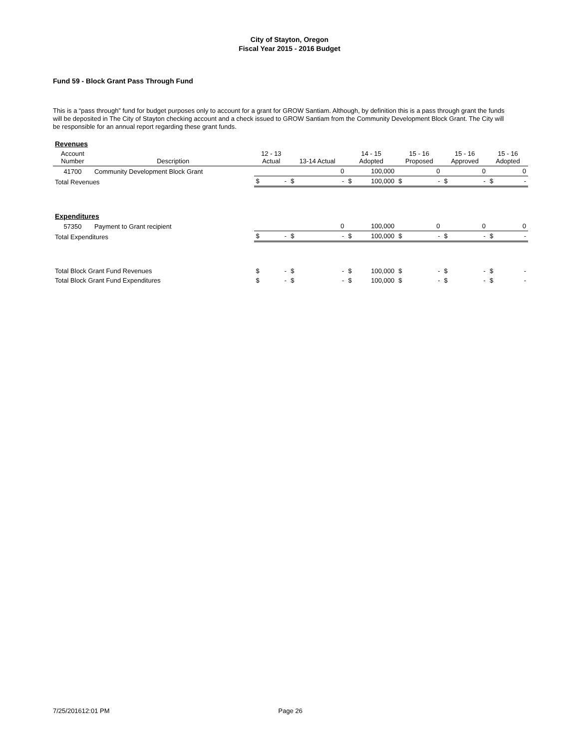City of Stayton, Oregon
Fiscal Year 2015 - 2016 Budget
Fund 59 - Block Grant Pass Through Fund
This is a “pass through” fund for budget purposes only to account for a grant for GROW Santiam. Although, by definition this is a pass through grant the funds will be deposited in The City of Stayton checking account and a check issued to GROW Santiam from the Community Development Block Grant. The City will be responsible for an annual report regarding these grant funds.
| Revenues | | | | | | | | | | | | | |
| Account Number | Description | 12 - 13 Actual | | 13-14 Actual | | 14 - 15 Adopted | | 15 - 16 Proposed | | 15 - 16 Approved | | 15 - 16 Adopted | |
| 41700 | Community Development Block Grant | | | 0 | | 100,000 | | 0 | | 0 | | 0 | |
| Total Revenues | | $ | - | $ | - | $ | 100,000 | $ | - | $ | - | $ | - |
| Expenditures | | | | | | | | | | | | | |
| 57350 | Payment to Grant recipient | | | 0 | | 100,000 | | 0 | | 0 | | 0 | |
| Total Expenditures | | $ | - | $ | - | $ | 100,000 | $ | - | $ | - | $ | - |
| Total Block Grant Fund Revenues | | $ | - | $ | - | $ | 100,000 | $ | - | $ | - | $ | - |
| Total Block Grant Fund Expenditures | | $ | - | $ | - | $ | 100,000 | $ | - | $ | - | $ | - |
7/25/201612:01 PM Page 26